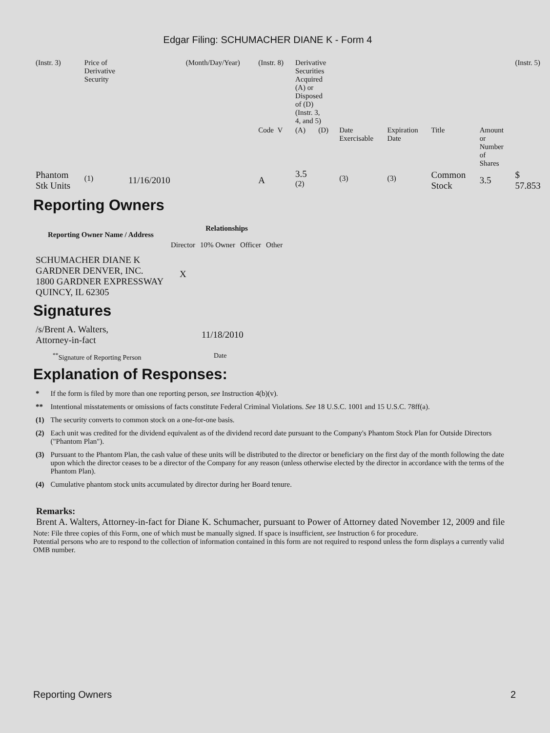Edgar Filing: SCHUMACHER DIANE K - Form 4
| (Instr. 3) | Price of Derivative Security | | (Month/Day/Year) | (Instr. 8) | Derivative Securities Acquired (A) or Disposed of (D) (Instr. 3, 4, and 5) | | | | | | (Instr. 5) |
| | | | | Code V | (A) | (D) | Date Exercisable | Expiration Date | Title | Amount or Number of Shares | |
| Phantom Stk Units | <sup>(1)</sup> | 11/16/2010 | | A | 3.5 <sup>(2)</sup> | | <sup>(3)</sup> | <sup>(3)</sup> | Common Stock | 3.5 | $ 57.853 |
Reporting Owners
| Reporting Owner Name / Address | Relationships | | | |
| --- | --- | --- | --- | --- |
| | Director | 10% Owner | Officer | Other |
| SCHUMACHER DIANE K GARDNER DENVER, INC. 1800 GARDNER EXPRESSWAY QUINCY, IL 62305 | X | | | |
Signatures
| /s/Brent A. Walters, Attorney-in-fact | 11/18/2010 |
| <sup>**</sup> Signature of Reporting Person | Date |
Explanation of Responses:
| * | If the form is filed by more than one reporting person, see Instruction 4(b)(v). |
| ** | Intentional misstatements or omissions of facts constitute Federal Criminal Violations. See 18 U.S.C. 1001 and 15 U.S.C. 78ff(a). |
| (1) | The security converts to common stock on a one-for-one basis. |
| (2) | Each unit was credited for the dividend equivalent as of the dividend record date pursuant to the Company's Phantom Stock Plan for Outside Directors ("Phantom Plan"). |
| (3) | Pursuant to the Phantom Plan, the cash value of these units will be distributed to the director or beneficiary on the first day of the month following the date upon which the director ceases to be a director of the Company for any reason (unless otherwise elected by the director in accordance with the terms of the Phantom Plan). |
| (4) | Cumulative phantom stock units accumulated by director during her Board tenure. |
Remarks:
Brent A. Walters, Attorney-in-fact for Diane K. Schumacher, pursuant to Power of Attorney dated November 12, 2009 and file
Note: File three copies of this Form, one of which must be manually signed. If space is insufficient, see Instruction 6 for procedure.
Potential persons who are to respond to the collection of information contained in this form are not required to respond unless the form displays a currently valid OMB number.
Reporting Owners 2